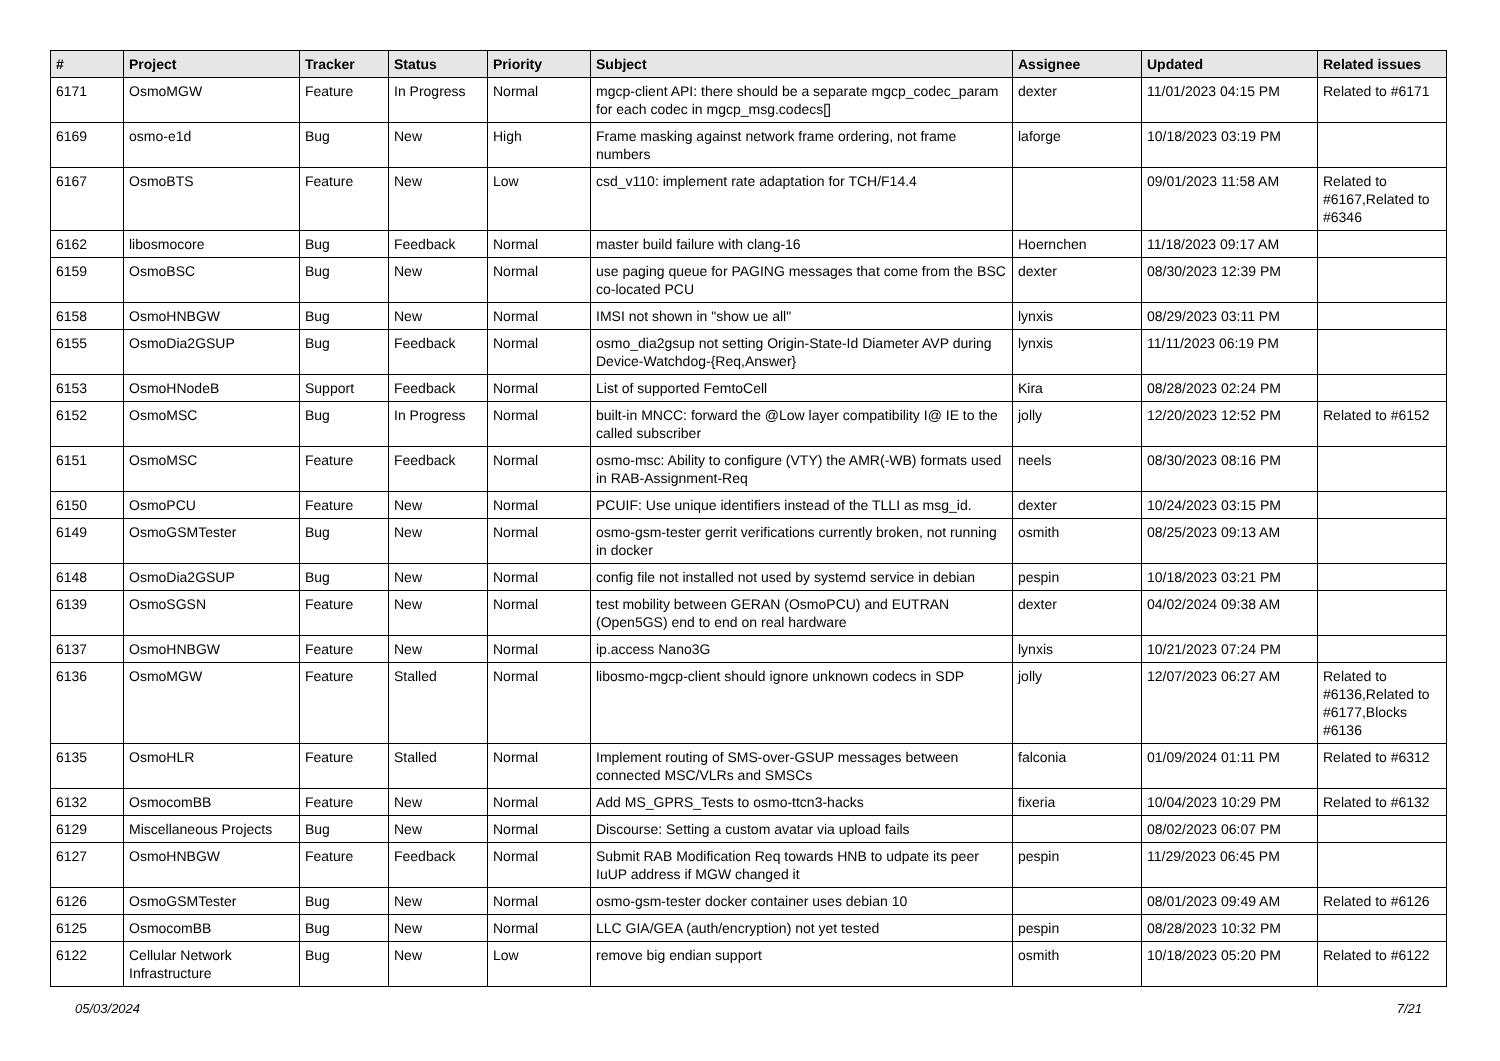| # | Project | Tracker | Status | Priority | Subject | Assignee | Updated | Related issues |
| --- | --- | --- | --- | --- | --- | --- | --- | --- |
| 6171 | OsmoMGW | Feature | In Progress | Normal | mgcp-client API: there should be a separate mgcp_codec_param for each codec in mgcp_msg.codecs[] | dexter | 11/01/2023 04:15 PM | Related to #6171 |
| 6169 | osmo-e1d | Bug | New | High | Frame masking against network frame ordering, not frame numbers | laforge | 10/18/2023 03:19 PM | |
| 6167 | OsmoBTS | Feature | New | Low | csd_v110: implement rate adaptation for TCH/F14.4 | | 09/01/2023 11:58 AM | Related to #6167,Related to #6346 |
| 6162 | libosmocore | Bug | Feedback | Normal | master build failure with clang-16 | Hoernchen | 11/18/2023 09:17 AM | |
| 6159 | OsmoBSC | Bug | New | Normal | use paging queue for PAGING messages that come from the BSC co-located PCU | dexter | 08/30/2023 12:39 PM | |
| 6158 | OsmoHNBGW | Bug | New | Normal | IMSI not shown in "show ue all" | lynxis | 08/29/2023 03:11 PM | |
| 6155 | OsmoDia2GSUP | Bug | Feedback | Normal | osmo_dia2gsup not setting Origin-State-Id Diameter AVP during Device-Watchdog-{Req,Answer} | lynxis | 11/11/2023 06:19 PM | |
| 6153 | OsmoHNodeB | Support | Feedback | Normal | List of supported FemtoCell | Kira | 08/28/2023 02:24 PM | |
| 6152 | OsmoMSC | Bug | In Progress | Normal | built-in MNCC: forward the @Low layer compatibility I@ IE to the called subscriber | jolly | 12/20/2023 12:52 PM | Related to #6152 |
| 6151 | OsmoMSC | Feature | Feedback | Normal | osmo-msc: Ability to configure (VTY) the AMR(-WB) formats used in RAB-Assignment-Req | neels | 08/30/2023 08:16 PM | |
| 6150 | OsmoPCU | Feature | New | Normal | PCUIF: Use unique identifiers instead of the TLLI as msg_id. | dexter | 10/24/2023 03:15 PM | |
| 6149 | OsmoGSMTester | Bug | New | Normal | osmo-gsm-tester gerrit verifications currently broken, not running in docker | osmith | 08/25/2023 09:13 AM | |
| 6148 | OsmoDia2GSUP | Bug | New | Normal | config file not installed not used by systemd service in debian | pespin | 10/18/2023 03:21 PM | |
| 6139 | OsmoSGSN | Feature | New | Normal | test mobility between GERAN (OsmoPCU) and EUTRAN (Open5GS) end to end on real hardware | dexter | 04/02/2024 09:38 AM | |
| 6137 | OsmoHNBGW | Feature | New | Normal | ip.access Nano3G | lynxis | 10/21/2023 07:24 PM | |
| 6136 | OsmoMGW | Feature | Stalled | Normal | libosmo-mgcp-client should ignore unknown codecs in SDP | jolly | 12/07/2023 06:27 AM | Related to #6136,Related to #6177,Blocks #6136 |
| 6135 | OsmoHLR | Feature | Stalled | Normal | Implement routing of SMS-over-GSUP messages between connected MSC/VLRs and SMSCs | falconia | 01/09/2024 01:11 PM | Related to #6312 |
| 6132 | OsmocomBB | Feature | New | Normal | Add MS_GPRS_Tests to osmo-ttcn3-hacks | fixeria | 10/04/2023 10:29 PM | Related to #6132 |
| 6129 | Miscellaneous Projects | Bug | New | Normal | Discourse: Setting a custom avatar via upload fails | | 08/02/2023 06:07 PM | |
| 6127 | OsmoHNBGW | Feature | Feedback | Normal | Submit RAB Modification Req towards HNB to udpate its peer IuUP address if MGW changed it | pespin | 11/29/2023 06:45 PM | |
| 6126 | OsmoGSMTester | Bug | New | Normal | osmo-gsm-tester docker container uses debian 10 | | 08/01/2023 09:49 AM | Related to #6126 |
| 6125 | OsmocomBB | Bug | New | Normal | LLC GIA/GEA (auth/encryption) not yet tested | pespin | 08/28/2023 10:32 PM | |
| 6122 | Cellular Network Infrastructure | Bug | New | Low | remove big endian support | osmith | 10/18/2023 05:20 PM | Related to #6122 |
05/03/2024 7/21